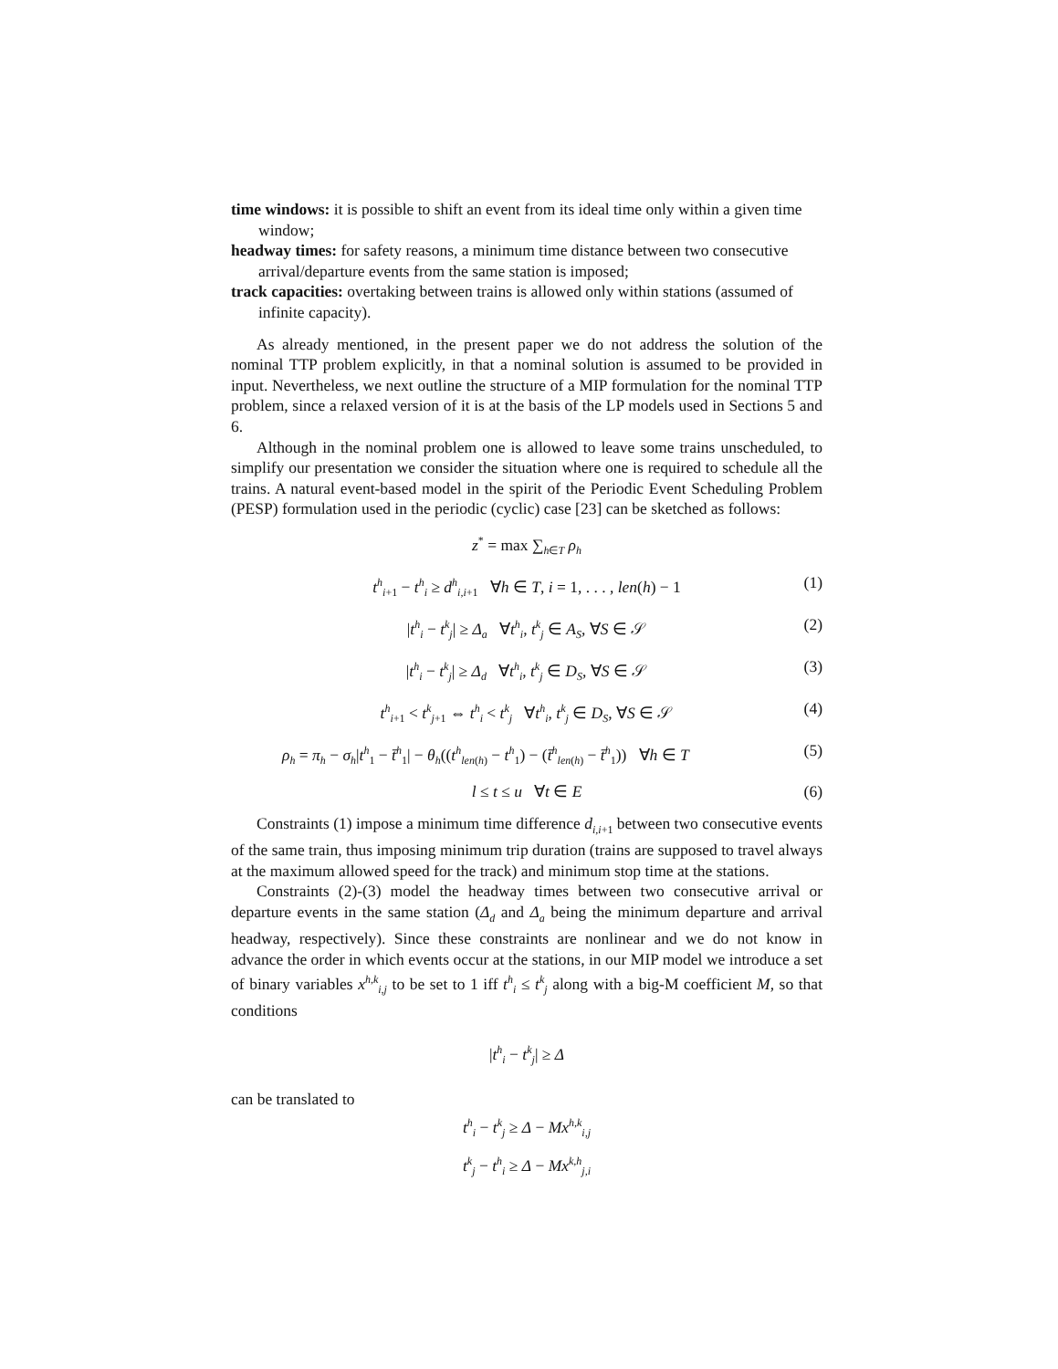time windows: it is possible to shift an event from its ideal time only within a given time window;
headway times: for safety reasons, a minimum time distance between two consecutive arrival/departure events from the same station is imposed;
track capacities: overtaking between trains is allowed only within stations (assumed of infinite capacity).
As already mentioned, in the present paper we do not address the solution of the nominal TTP problem explicitly, in that a nominal solution is assumed to be provided in input. Nevertheless, we next outline the structure of a MIP formulation for the nominal TTP problem, since a relaxed version of it is at the basis of the LP models used in Sections 5 and 6.
Although in the nominal problem one is allowed to leave some trains unscheduled, to simplify our presentation we consider the situation where one is required to schedule all the trains. A natural event-based model in the spirit of the Periodic Event Scheduling Problem (PESP) formulation used in the periodic (cyclic) case [23] can be sketched as follows:
z<sup>*</sup> = max ∑<sub>h∈T</sub> ρ<sub>h</sub>
t<sup>h</sup><sub>i+1</sub> − t<sup>h</sup><sub>i</sub> ≥ d<sup>h</sup><sub>i,i+1</sub> ∀h ∈ T, i = 1, . . . , len(h) − 1 (1)
|t<sup>h</sup><sub>i</sub> − t<sup>k</sup><sub>j</sub>| ≥ Δ<sub>a</sub> ∀t<sup>h</sup><sub>i</sub>, t<sup>k</sup><sub>j</sub> ∈ A<sub>S</sub>, ∀S ∈ 𝒮 (2)
|t<sup>h</sup><sub>i</sub> − t<sup>k</sup><sub>j</sub>| ≥ Δ<sub>d</sub> ∀t<sup>h</sup><sub>i</sub>, t<sup>k</sup><sub>j</sub> ∈ D<sub>S</sub>, ∀S ∈ 𝒮 (3)
t<sup>h</sup><sub>i+1</sub> < t<sup>k</sup><sub>j+1</sub> ⇔ t<sup>h</sup><sub>i</sub> < t<sup>k</sup><sub>j</sub> ∀t<sup>h</sup><sub>i</sub>, t<sup>k</sup><sub>j</sub> ∈ D<sub>S</sub>, ∀S ∈ 𝒮 (4)
ρ<sub>h</sub> = π<sub>h</sub> − σ<sub>h</sub>|t<sup>h</sup><sub>1</sub> − t̄<sup>h</sup><sub>1</sub>| − θ<sub>h</sub>((t<sup>h</sup><sub>len(h)</sub> − t<sup>h</sup><sub>1</sub>) − (t̄<sup>h</sup><sub>len(h)</sub> − t̄<sup>h</sup><sub>1</sub>)) ∀h ∈ T (5)
l ≤ t ≤ u ∀t ∈ E (6)
Constraints (1) impose a minimum time difference d<sub>i,i+1</sub> between two consecutive events of the same train, thus imposing minimum trip duration (trains are supposed to travel always at the maximum allowed speed for the track) and minimum stop time at the stations.
Constraints (2)-(3) model the headway times between two consecutive arrival or departure events in the same station (Δ<sub>d</sub> and Δ<sub>a</sub> being the minimum departure and arrival headway, respectively). Since these constraints are nonlinear and we do not know in advance the order in which events occur at the stations, in our MIP model we introduce a set of binary variables x<sup>h,k</sup><sub>i,j</sub> to be set to 1 iff t<sup>h</sup><sub>i</sub> ≤ t<sup>k</sup><sub>j</sub> along with a big-M coefficient M, so that conditions
|t<sup>h</sup><sub>i</sub> − t<sup>k</sup><sub>j</sub>| ≥ Δ
can be translated to
t<sup>h</sup><sub>i</sub> − t<sup>k</sup><sub>j</sub> ≥ Δ − Mx<sup>h,k</sup><sub>i,j</sub>
t<sup>k</sup><sub>j</sub> − t<sup>h</sup><sub>i</sub> ≥ Δ − Mx<sup>k,h</sup><sub>j,i</sub>